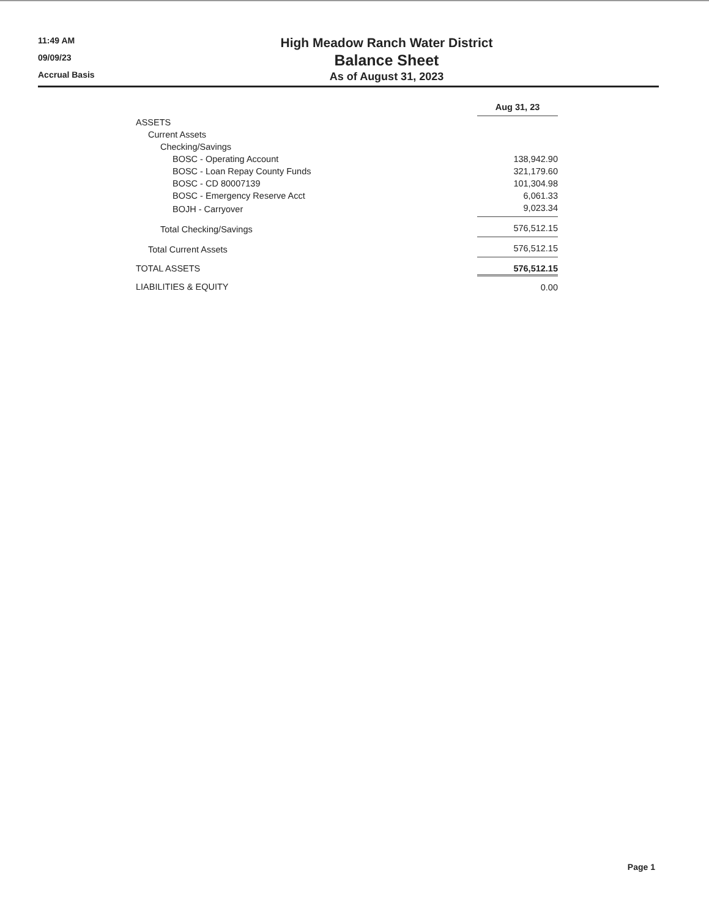11:49 AM
09/09/23
Accrual Basis
High Meadow Ranch Water District
Balance Sheet
As of August 31, 2023
| | Aug 31, 23 |
| --- | --- |
| ASSETS | |
| Current Assets | |
| Checking/Savings | |
| BOSC - Operating Account | 138,942.90 |
| BOSC - Loan Repay County Funds | 321,179.60 |
| BOSC - CD 80007139 | 101,304.98 |
| BOSC - Emergency Reserve Acct | 6,061.33 |
| BOJH - Carryover | 9,023.34 |
| Total Checking/Savings | 576,512.15 |
| Total Current Assets | 576,512.15 |
| TOTAL ASSETS | 576,512.15 |
| LIABILITIES & EQUITY | 0.00 |
Page 1